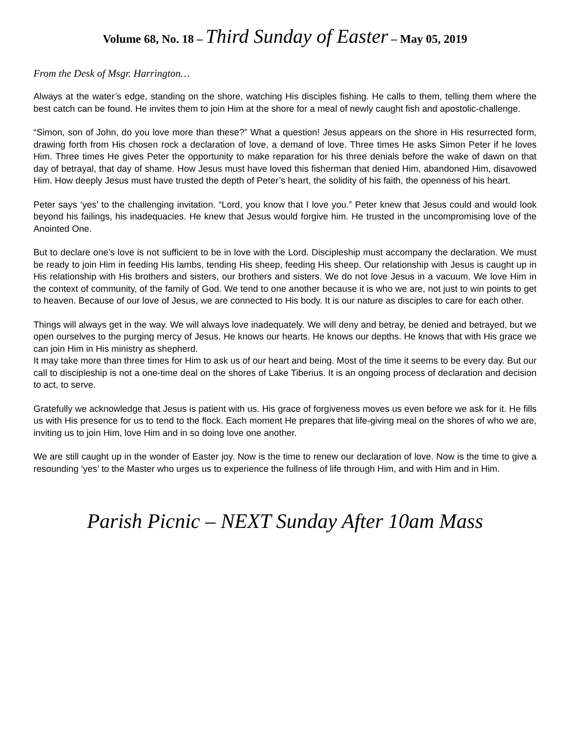Volume 68, No. 18 – Third Sunday of Easter – May 05, 2019
From the Desk of Msgr. Harrington…
Always at the water’s edge, standing on the shore, watching His disciples fishing. He calls to them, telling them where the best catch can be found. He invites them to join Him at the shore for a meal of newly caught fish and apostolic-challenge.
“Simon, son of John, do you love more than these?” What a question! Jesus appears on the shore in His resurrected form, drawing forth from His chosen rock a declaration of love, a demand of love. Three times He asks Simon Peter if he loves Him. Three times He gives Peter the opportunity to make reparation for his three denials before the wake of dawn on that day of betrayal, that day of shame. How Jesus must have loved this fisherman that denied Him, abandoned Him, disavowed Him. How deeply Jesus must have trusted the depth of Peter’s heart, the solidity of his faith, the openness of his heart.
Peter says ‘yes’ to the challenging invitation. “Lord, you know that I love you.” Peter knew that Jesus could and would look beyond his failings, his inadequacies. He knew that Jesus would forgive him. He trusted in the uncompromising love of the Anointed One.
But to declare one’s love is not sufficient to be in love with the Lord. Discipleship must accompany the declaration. We must be ready to join Him in feeding His lambs, tending His sheep, feeding His sheep. Our relationship with Jesus is caught up in His relationship with His brothers and sisters, our brothers and sisters. We do not love Jesus in a vacuum. We love Him in the context of community, of the family of God. We tend to one another because it is who we are, not just to win points to get to heaven. Because of our love of Jesus, we are connected to His body. It is our nature as disciples to care for each other.
Things will always get in the way. We will always love inadequately. We will deny and betray, be denied and betrayed, but we open ourselves to the purging mercy of Jesus. He knows our hearts. He knows our depths. He knows that with His grace we can join Him in His ministry as shepherd.
It may take more than three times for Him to ask us of our heart and being. Most of the time it seems to be every day. But our call to discipleship is not a one-time deal on the shores of Lake Tiberius. It is an ongoing process of declaration and decision to act, to serve.
Gratefully we acknowledge that Jesus is patient with us. His grace of forgiveness moves us even before we ask for it. He fills us with His presence for us to tend to the flock. Each moment He prepares that life-giving meal on the shores of who we are, inviting us to join Him, love Him and in so doing love one another.
We are still caught up in the wonder of Easter joy. Now is the time to renew our declaration of love. Now is the time to give a resounding ‘yes’ to the Master who urges us to experience the fullness of life through Him, and with Him and in Him.
Parish Picnic – NEXT Sunday After 10am Mass